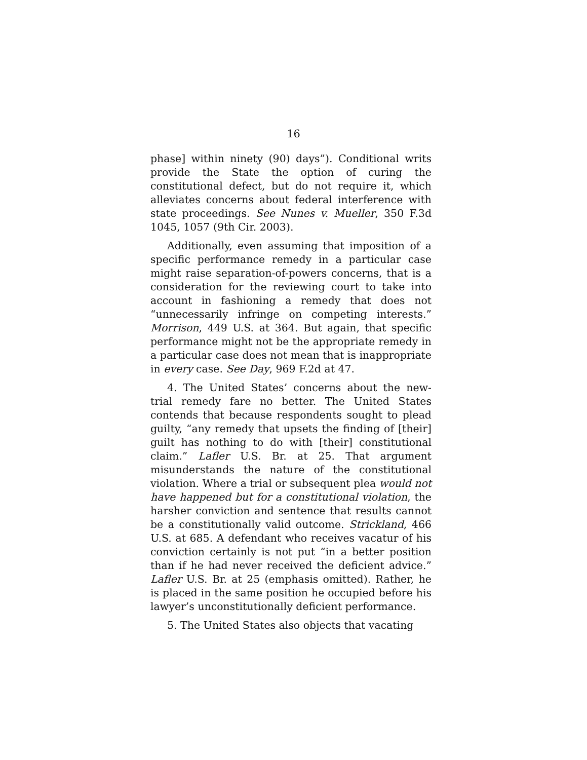16
phase] within ninety (90) days”). Conditional writs provide the State the option of curing the constitutional defect, but do not require it, which alleviates concerns about federal interference with state proceedings. See Nunes v. Mueller, 350 F.3d 1045, 1057 (9th Cir. 2003).
Additionally, even assuming that imposition of a specific performance remedy in a particular case might raise separation-of-powers concerns, that is a consideration for the reviewing court to take into account in fashioning a remedy that does not “unnecessarily infringe on competing interests.” Morrison, 449 U.S. at 364. But again, that specific performance might not be the appropriate remedy in a particular case does not mean that is inappropriate in every case. See Day, 969 F.2d at 47.
4. The United States’ concerns about the new-trial remedy fare no better. The United States contends that because respondents sought to plead guilty, “any remedy that upsets the finding of [their] guilt has nothing to do with [their] constitutional claim.” Lafler U.S. Br. at 25. That argument misunderstands the nature of the constitutional violation. Where a trial or subsequent plea would not have happened but for a constitutional violation, the harsher conviction and sentence that results cannot be a constitutionally valid outcome. Strickland, 466 U.S. at 685. A defendant who receives vacatur of his conviction certainly is not put “in a better position than if he had never received the deficient advice.” Lafler U.S. Br. at 25 (emphasis omitted). Rather, he is placed in the same position he occupied before his lawyer’s unconstitutionally deficient performance.
5. The United States also objects that vacating